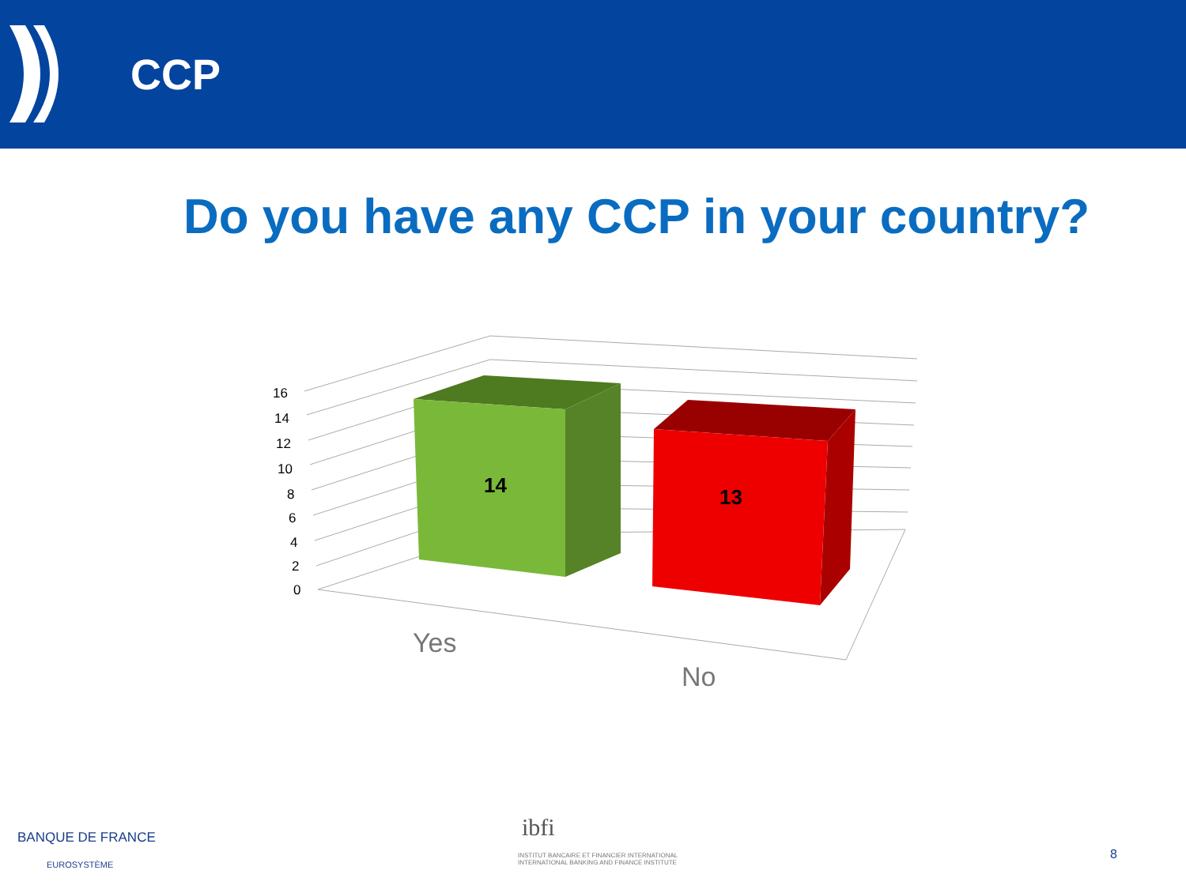CCP
Do you have any CCP in your country?
16
14
12
10
8
6
4
2
0
14
13
Yes
No
BANQUE DE FRANCE
EUROSYSTÈME
ibfi
INSTITUT BANCAIRE ET FINANCIER INTERNATIONAL
INTERNATIONAL BANKING AND FINANCE INSTITUTE
8